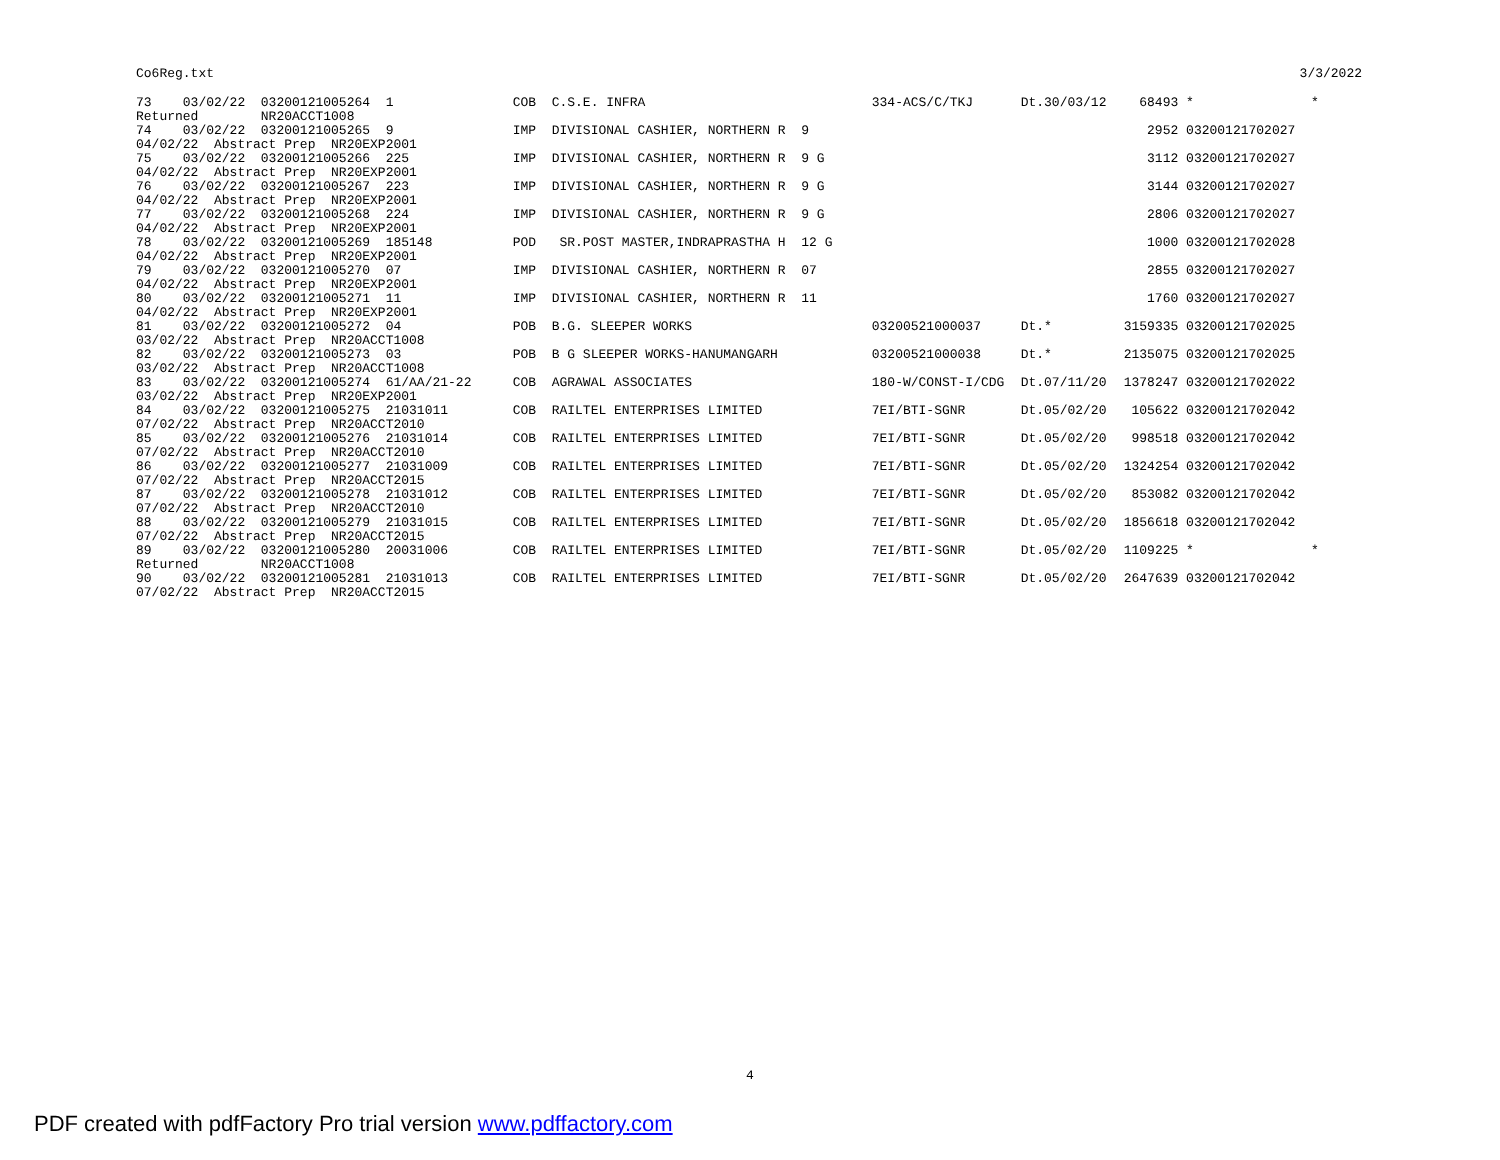Co6Reg.txt 3/3/2022
| 73 03/02/22 03200121005264 1 Returned NR20ACCT1008 | COB C.S.E. INFRA | 334-ACS/C/TKJ | Dt.30/03/12 | 68493 | * * |
| 74 03/02/22 03200121005265 9 04/02/22 Abstract Prep NR20EXP2001 | IMP DIVISIONAL CASHIER, NORTHERN R 9 | | | 2952 | 03200121702027 |
| 75 03/02/22 03200121005266 225 04/02/22 Abstract Prep NR20EXP2001 | IMP DIVISIONAL CASHIER, NORTHERN R 9 G | | | 3112 | 03200121702027 |
| 76 03/02/22 03200121005267 223 04/02/22 Abstract Prep NR20EXP2001 | IMP DIVISIONAL CASHIER, NORTHERN R 9 G | | | 3144 | 03200121702027 |
| 77 03/02/22 03200121005268 224 04/02/22 Abstract Prep NR20EXP2001 | IMP DIVISIONAL CASHIER, NORTHERN R 9 G | | | 2806 | 03200121702027 |
| 78 03/02/22 03200121005269 185148 04/02/22 Abstract Prep NR20EXP2001 | POD SR.POST MASTER,INDRAPRASTHA H 12 G | | | 1000 | 03200121702028 |
| 79 03/02/22 03200121005270 07 04/02/22 Abstract Prep NR20EXP2001 | IMP DIVISIONAL CASHIER, NORTHERN R 07 | | | 2855 | 03200121702027 |
| 80 03/02/22 03200121005271 11 04/02/22 Abstract Prep NR20EXP2001 | IMP DIVISIONAL CASHIER, NORTHERN R 11 | | | 1760 | 03200121702027 |
| 81 03/02/22 03200121005272 04 03/02/22 Abstract Prep NR20ACCT1008 | POB B.G. SLEEPER WORKS | 03200521000037 | Dt.* | 3159335 | 03200121702025 |
| 82 03/02/22 03200121005273 03 03/02/22 Abstract Prep NR20ACCT1008 | POB B G SLEEPER WORKS-HANUMANGARH | 03200521000038 | Dt.* | 2135075 | 03200121702025 |
| 83 03/02/22 03200121005274 61/AA/21-22 03/02/22 Abstract Prep NR20EXP2001 | COB AGRAWAL ASSOCIATES | 180-W/CONST-I/CDG | Dt.07/11/20 | 1378247 | 03200121702022 |
| 84 03/02/22 03200121005275 21031011 07/02/22 Abstract Prep NR20ACCT2010 | COB RAILTEL ENTERPRISES LIMITED | 7EI/BTI-SGNR | Dt.05/02/20 | 105622 | 03200121702042 |
| 85 03/02/22 03200121005276 21031014 07/02/22 Abstract Prep NR20ACCT2010 | COB RAILTEL ENTERPRISES LIMITED | 7EI/BTI-SGNR | Dt.05/02/20 | 998518 | 03200121702042 |
| 86 03/02/22 03200121005277 21031009 07/02/22 Abstract Prep NR20ACCT2015 | COB RAILTEL ENTERPRISES LIMITED | 7EI/BTI-SGNR | Dt.05/02/20 | 1324254 | 03200121702042 |
| 87 03/02/22 03200121005278 21031012 07/02/22 Abstract Prep NR20ACCT2010 | COB RAILTEL ENTERPRISES LIMITED | 7EI/BTI-SGNR | Dt.05/02/20 | 853082 | 03200121702042 |
| 88 03/02/22 03200121005279 21031015 07/02/22 Abstract Prep NR20ACCT2015 | COB RAILTEL ENTERPRISES LIMITED | 7EI/BTI-SGNR | Dt.05/02/20 | 1856618 | 03200121702042 |
| 89 03/02/22 03200121005280 20031006 Returned NR20ACCT1008 | COB RAILTEL ENTERPRISES LIMITED | 7EI/BTI-SGNR | Dt.05/02/20 | 1109225 | * * |
| 90 03/02/22 03200121005281 21031013 07/02/22 Abstract Prep NR20ACCT2015 | COB RAILTEL ENTERPRISES LIMITED | 7EI/BTI-SGNR | Dt.05/02/20 | 2647639 | 03200121702042 |
4
PDF created with pdfFactory Pro trial version www.pdffactory.com